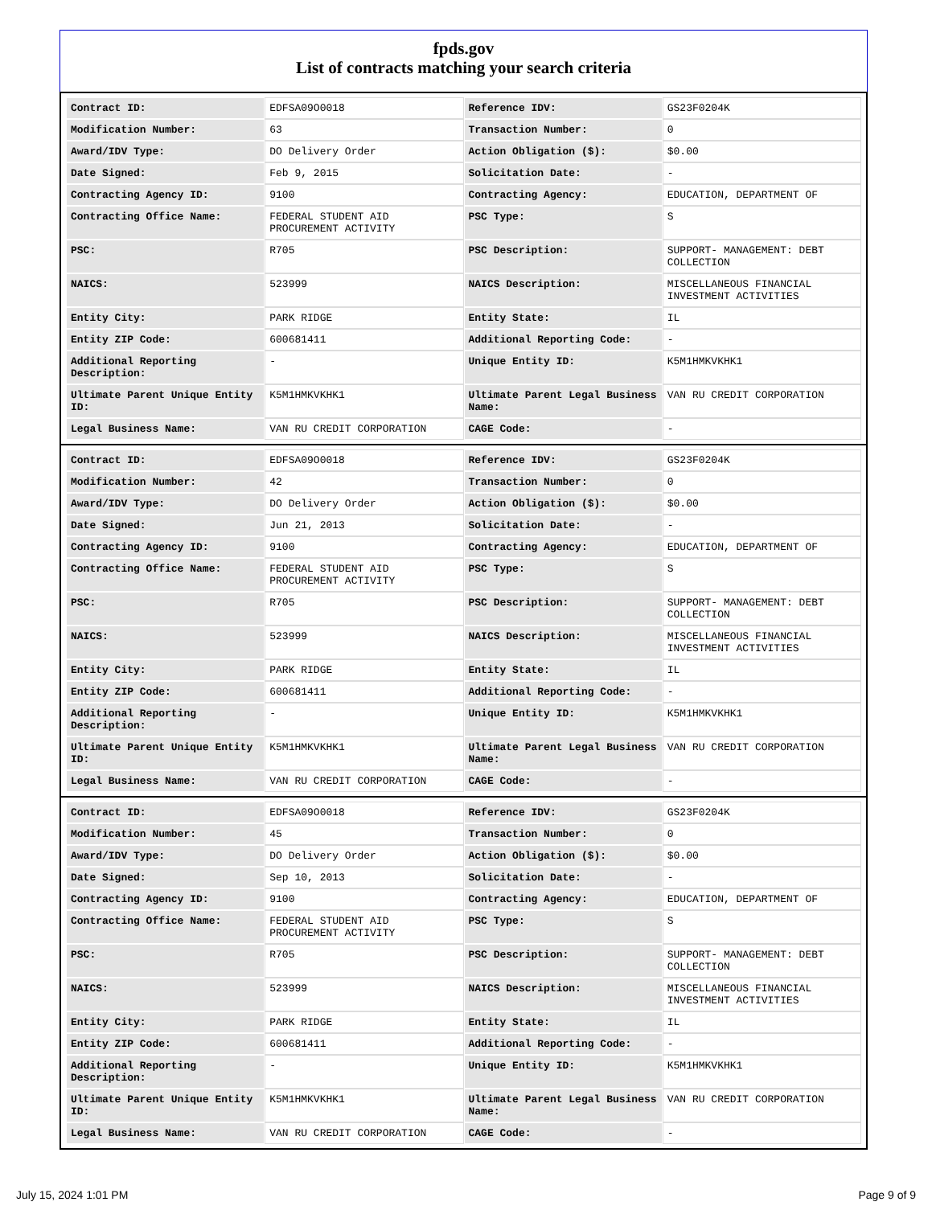fpds.gov
List of contracts matching your search criteria
| Contract ID: | EDFSA09O0018 | Reference IDV: | GS23F0204K |
| Modification Number: | 63 | Transaction Number: | 0 |
| Award/IDV Type: | DO Delivery Order | Action Obligation ($): | $0.00 |
| Date Signed: | Feb 9, 2015 | Solicitation Date: | - |
| Contracting Agency ID: | 9100 | Contracting Agency: | EDUCATION, DEPARTMENT OF |
| Contracting Office Name: | FEDERAL STUDENT AID PROCUREMENT ACTIVITY | PSC Type: | S |
| PSC: | R705 | PSC Description: | SUPPORT- MANAGEMENT: DEBT COLLECTION |
| NAICS: | 523999 | NAICS Description: | MISCELLANEOUS FINANCIAL INVESTMENT ACTIVITIES |
| Entity City: | PARK RIDGE | Entity State: | IL |
| Entity ZIP Code: | 600681411 | Additional Reporting Code: | - |
| Additional Reporting Description: | - | Unique Entity ID: | K5M1HMKVKHK1 |
| Ultimate Parent Unique Entity ID: | K5M1HMKVKHK1 | Ultimate Parent Legal Business Name: | VAN RU CREDIT CORPORATION |
| Legal Business Name: | VAN RU CREDIT CORPORATION | CAGE Code: | - |
| Contract ID: | EDFSA09O0018 | Reference IDV: | GS23F0204K |
| Modification Number: | 42 | Transaction Number: | 0 |
| Award/IDV Type: | DO Delivery Order | Action Obligation ($): | $0.00 |
| Date Signed: | Jun 21, 2013 | Solicitation Date: | - |
| Contracting Agency ID: | 9100 | Contracting Agency: | EDUCATION, DEPARTMENT OF |
| Contracting Office Name: | FEDERAL STUDENT AID PROCUREMENT ACTIVITY | PSC Type: | S |
| PSC: | R705 | PSC Description: | SUPPORT- MANAGEMENT: DEBT COLLECTION |
| NAICS: | 523999 | NAICS Description: | MISCELLANEOUS FINANCIAL INVESTMENT ACTIVITIES |
| Entity City: | PARK RIDGE | Entity State: | IL |
| Entity ZIP Code: | 600681411 | Additional Reporting Code: | - |
| Additional Reporting Description: | - | Unique Entity ID: | K5M1HMKVKHK1 |
| Ultimate Parent Unique Entity ID: | K5M1HMKVKHK1 | Ultimate Parent Legal Business Name: | VAN RU CREDIT CORPORATION |
| Legal Business Name: | VAN RU CREDIT CORPORATION | CAGE Code: | - |
| Contract ID: | EDFSA09O0018 | Reference IDV: | GS23F0204K |
| Modification Number: | 45 | Transaction Number: | 0 |
| Award/IDV Type: | DO Delivery Order | Action Obligation ($): | $0.00 |
| Date Signed: | Sep 10, 2013 | Solicitation Date: | - |
| Contracting Agency ID: | 9100 | Contracting Agency: | EDUCATION, DEPARTMENT OF |
| Contracting Office Name: | FEDERAL STUDENT AID PROCUREMENT ACTIVITY | PSC Type: | S |
| PSC: | R705 | PSC Description: | SUPPORT- MANAGEMENT: DEBT COLLECTION |
| NAICS: | 523999 | NAICS Description: | MISCELLANEOUS FINANCIAL INVESTMENT ACTIVITIES |
| Entity City: | PARK RIDGE | Entity State: | IL |
| Entity ZIP Code: | 600681411 | Additional Reporting Code: | - |
| Additional Reporting Description: | - | Unique Entity ID: | K5M1HMKVKHK1 |
| Ultimate Parent Unique Entity ID: | K5M1HMKVKHK1 | Ultimate Parent Legal Business Name: | VAN RU CREDIT CORPORATION |
| Legal Business Name: | VAN RU CREDIT CORPORATION | CAGE Code: | - |
July 15, 2024 1:01 PM Page 9 of 9